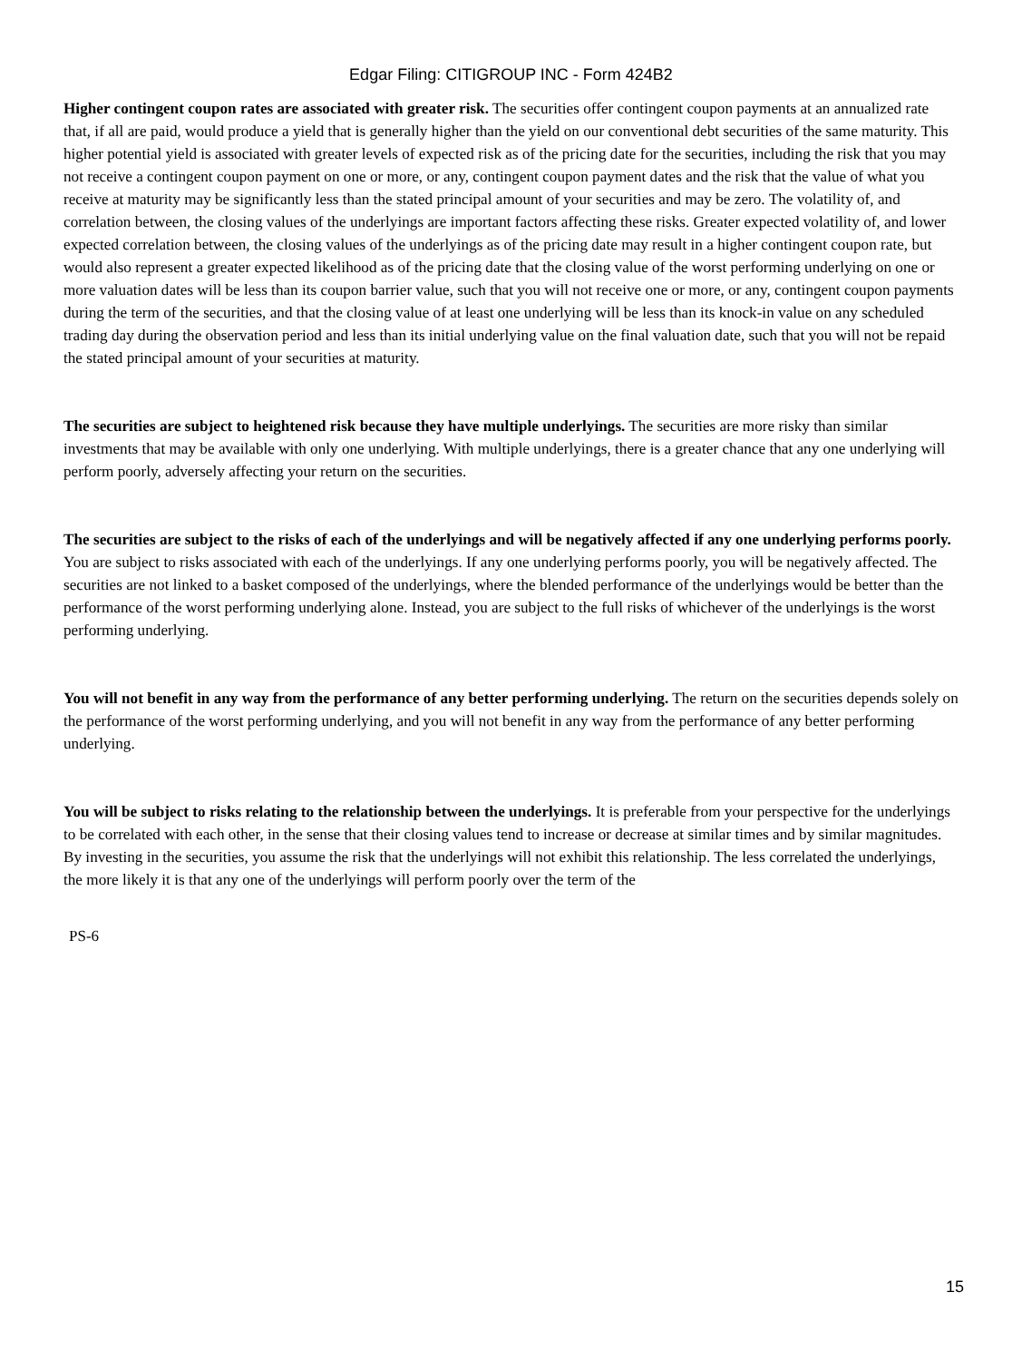Edgar Filing: CITIGROUP INC - Form 424B2
Higher contingent coupon rates are associated with greater risk. The securities offer contingent coupon payments at an annualized rate that, if all are paid, would produce a yield that is generally higher than the yield on our conventional debt securities of the same maturity. This higher potential yield is associated with greater levels of expected risk as of the pricing date for the securities, including the risk that you may not receive a contingent coupon payment on one or more, or any, contingent coupon payment dates and the risk that the value of what you receive at maturity may be significantly less than the stated principal amount of your securities and may be zero. The volatility of, and correlation between, the closing values of the underlyings are important factors affecting these risks. Greater expected volatility of, and lower expected correlation between, the closing values of the underlyings as of the pricing date may result in a higher contingent coupon rate, but would also represent a greater expected likelihood as of the pricing date that the closing value of the worst performing underlying on one or more valuation dates will be less than its coupon barrier value, such that you will not receive one or more, or any, contingent coupon payments during the term of the securities, and that the closing value of at least one underlying will be less than its knock-in value on any scheduled trading day during the observation period and less than its initial underlying value on the final valuation date, such that you will not be repaid the stated principal amount of your securities at maturity.
The securities are subject to heightened risk because they have multiple underlyings. The securities are more risky than similar investments that may be available with only one underlying. With multiple underlyings, there is a greater chance that any one underlying will perform poorly, adversely affecting your return on the securities.
The securities are subject to the risks of each of the underlyings and will be negatively affected if any one underlying performs poorly. You are subject to risks associated with each of the underlyings. If any one underlying performs poorly, you will be negatively affected. The securities are not linked to a basket composed of the underlyings, where the blended performance of the underlyings would be better than the performance of the worst performing underlying alone. Instead, you are subject to the full risks of whichever of the underlyings is the worst performing underlying.
You will not benefit in any way from the performance of any better performing underlying. The return on the securities depends solely on the performance of the worst performing underlying, and you will not benefit in any way from the performance of any better performing underlying.
You will be subject to risks relating to the relationship between the underlyings. It is preferable from your perspective for the underlyings to be correlated with each other, in the sense that their closing values tend to increase or decrease at similar times and by similar magnitudes. By investing in the securities, you assume the risk that the underlyings will not exhibit this relationship. The less correlated the underlyings, the more likely it is that any one of the underlyings will perform poorly over the term of the
PS-6
15